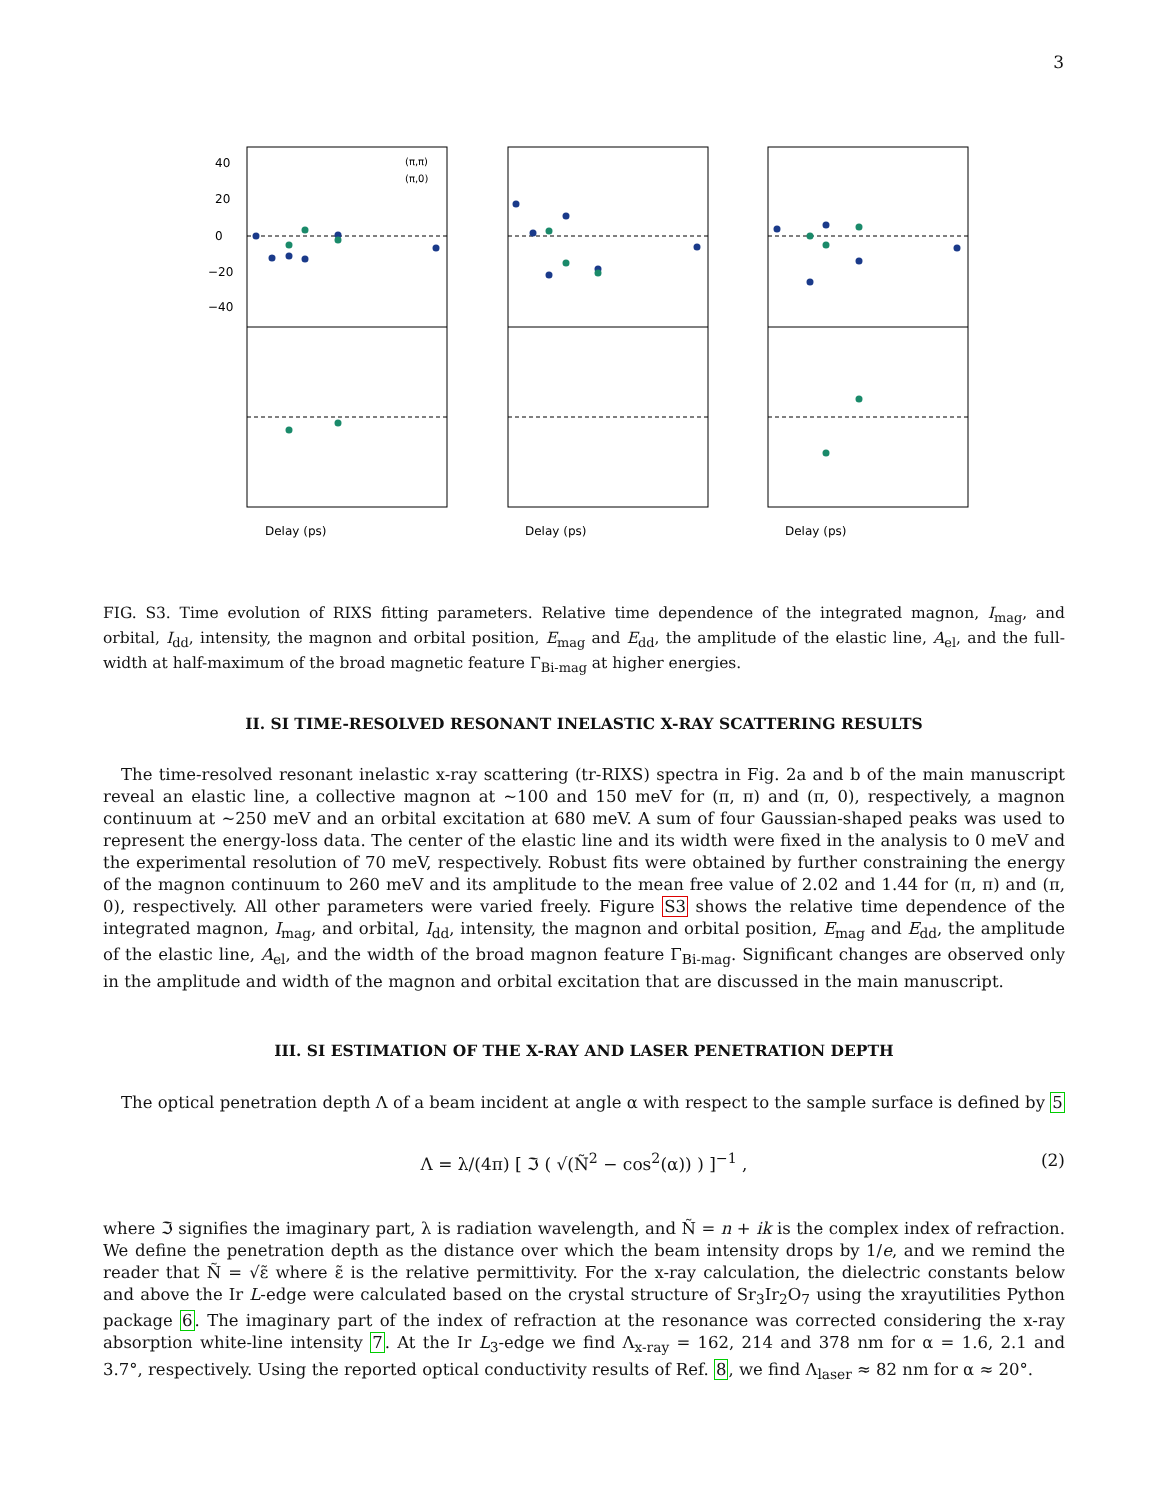3
0
20
40
−20
−40
Delay (ps)
Delay (ps)
Delay (ps)
(π,π)
(π,0)
FIG. S3. Time evolution of RIXS fitting parameters. Relative time dependence of the integrated magnon, I<sub>mag</sub>, and orbital, I<sub>dd</sub>, intensity, the magnon and orbital position, E<sub>mag</sub> and E<sub>dd</sub>, the amplitude of the elastic line, A<sub>el</sub>, and the full-width at half-maximum of the broad magnetic feature Γ<sub>Bi-mag</sub> at higher energies.
II. SI TIME-RESOLVED RESONANT INELASTIC X-RAY SCATTERING RESULTS
The time-resolved resonant inelastic x-ray scattering (tr-RIXS) spectra in Fig. 2a and b of the main manuscript reveal an elastic line, a collective magnon at ∼100 and 150 meV for (π, π) and (π, 0), respectively, a magnon continuum at ∼250 meV and an orbital excitation at 680 meV. A sum of four Gaussian-shaped peaks was used to represent the energy-loss data. The center of the elastic line and its width were fixed in the analysis to 0 meV and the experimental resolution of 70 meV, respectively. Robust fits were obtained by further constraining the energy of the magnon continuum to 260 meV and its amplitude to the mean free value of 2.02 and 1.44 for (π, π) and (π, 0), respectively. All other parameters were varied freely. Figure S3 shows the relative time dependence of the integrated magnon, I<sub>mag</sub>, and orbital, I<sub>dd</sub>, intensity, the magnon and orbital position, E<sub>mag</sub> and E<sub>dd</sub>, the amplitude of the elastic line, A<sub>el</sub>, and the width of the broad magnon feature Γ<sub>Bi-mag</sub>. Significant changes are observed only in the amplitude and width of the magnon and orbital excitation that are discussed in the main manuscript.
III. SI ESTIMATION OF THE X-RAY AND LASER PENETRATION DEPTH
The optical penetration depth Λ of a beam incident at angle α with respect to the sample surface is defined by 5
Λ = λ/(4π) [ ℑ ( √(Ñ<sup>2</sup> − cos<sup>2</sup>(α)) ) ]<sup>−1</sup> , (2)
where ℑ signifies the imaginary part, λ is radiation wavelength, and Ñ = n + ik is the complex index of refraction. We define the penetration depth as the distance over which the beam intensity drops by 1/e, and we remind the reader that Ñ = √ε̃ where ε̃ is the relative permittivity. For the x-ray calculation, the dielectric constants below and above the Ir L-edge were calculated based on the crystal structure of Sr<sub>3</sub>Ir<sub>2</sub>O<sub>7</sub> using the xrayutilities Python package 6. The imaginary part of the index of refraction at the resonance was corrected considering the x-ray absorption white-line intensity 7. At the Ir L<sub>3</sub>-edge we find Λ<sub>x-ray</sub> = 162, 214 and 378 nm for α = 1.6, 2.1 and 3.7°, respectively. Using the reported optical conductivity results of Ref. 8, we find Λ<sub>laser</sub> ≈ 82 nm for α ≈ 20°.